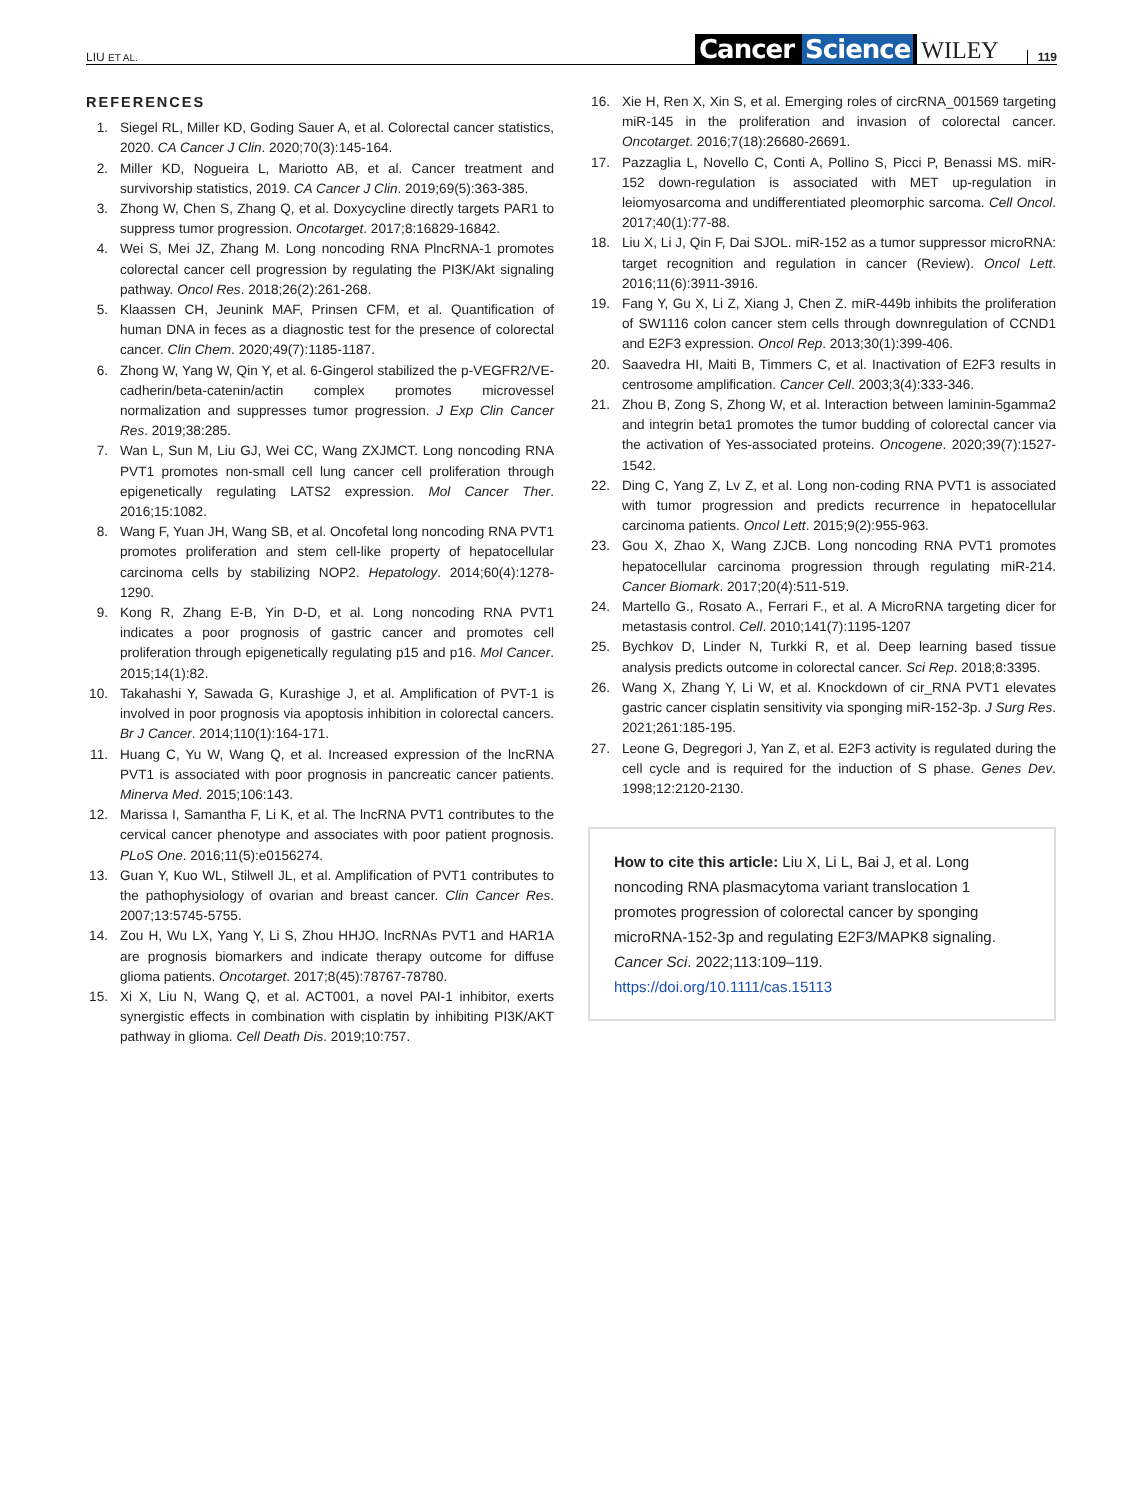LIU ET AL. Cancer Science WILEY 119
REFERENCES
1. Siegel RL, Miller KD, Goding Sauer A, et al. Colorectal cancer statistics, 2020. CA Cancer J Clin. 2020;70(3):145-164.
2. Miller KD, Nogueira L, Mariotto AB, et al. Cancer treatment and survivorship statistics, 2019. CA Cancer J Clin. 2019;69(5):363-385.
3. Zhong W, Chen S, Zhang Q, et al. Doxycycline directly targets PAR1 to suppress tumor progression. Oncotarget. 2017;8:16829-16842.
4. Wei S, Mei JZ, Zhang M. Long noncoding RNA PlncRNA-1 promotes colorectal cancer cell progression by regulating the PI3K/Akt signaling pathway. Oncol Res. 2018;26(2):261-268.
5. Klaassen CH, Jeunink MAF, Prinsen CFM, et al. Quantification of human DNA in feces as a diagnostic test for the presence of colorectal cancer. Clin Chem. 2020;49(7):1185-1187.
6. Zhong W, Yang W, Qin Y, et al. 6-Gingerol stabilized the p-VEGFR2/VE-cadherin/beta-catenin/actin complex promotes microvessel normalization and suppresses tumor progression. J Exp Clin Cancer Res. 2019;38:285.
7. Wan L, Sun M, Liu GJ, Wei CC, Wang ZXJMCT. Long noncoding RNA PVT1 promotes non-small cell lung cancer cell proliferation through epigenetically regulating LATS2 expression. Mol Cancer Ther. 2016;15:1082.
8. Wang F, Yuan JH, Wang SB, et al. Oncofetal long noncoding RNA PVT1 promotes proliferation and stem cell-like property of hepatocellular carcinoma cells by stabilizing NOP2. Hepatology. 2014;60(4):1278-1290.
9. Kong R, Zhang E-B, Yin D-D, et al. Long noncoding RNA PVT1 indicates a poor prognosis of gastric cancer and promotes cell proliferation through epigenetically regulating p15 and p16. Mol Cancer. 2015;14(1):82.
10. Takahashi Y, Sawada G, Kurashige J, et al. Amplification of PVT-1 is involved in poor prognosis via apoptosis inhibition in colorectal cancers. Br J Cancer. 2014;110(1):164-171.
11. Huang C, Yu W, Wang Q, et al. Increased expression of the lncRNA PVT1 is associated with poor prognosis in pancreatic cancer patients. Minerva Med. 2015;106:143.
12. Marissa I, Samantha F, Li K, et al. The lncRNA PVT1 contributes to the cervical cancer phenotype and associates with poor patient prognosis. PLoS One. 2016;11(5):e0156274.
13. Guan Y, Kuo WL, Stilwell JL, et al. Amplification of PVT1 contributes to the pathophysiology of ovarian and breast cancer. Clin Cancer Res. 2007;13:5745-5755.
14. Zou H, Wu LX, Yang Y, Li S, Zhou HHJO. lncRNAs PVT1 and HAR1A are prognosis biomarkers and indicate therapy outcome for diffuse glioma patients. Oncotarget. 2017;8(45):78767-78780.
15. Xi X, Liu N, Wang Q, et al. ACT001, a novel PAI-1 inhibitor, exerts synergistic effects in combination with cisplatin by inhibiting PI3K/AKT pathway in glioma. Cell Death Dis. 2019;10:757.
16. Xie H, Ren X, Xin S, et al. Emerging roles of circRNA_001569 targeting miR-145 in the proliferation and invasion of colorectal cancer. Oncotarget. 2016;7(18):26680-26691.
17. Pazzaglia L, Novello C, Conti A, Pollino S, Picci P, Benassi MS. miR-152 down-regulation is associated with MET up-regulation in leiomyosarcoma and undifferentiated pleomorphic sarcoma. Cell Oncol. 2017;40(1):77-88.
18. Liu X, Li J, Qin F, Dai SJOL. miR-152 as a tumor suppressor microRNA: target recognition and regulation in cancer (Review). Oncol Lett. 2016;11(6):3911-3916.
19. Fang Y, Gu X, Li Z, Xiang J, Chen Z. miR-449b inhibits the proliferation of SW1116 colon cancer stem cells through downregulation of CCND1 and E2F3 expression. Oncol Rep. 2013;30(1):399-406.
20. Saavedra HI, Maiti B, Timmers C, et al. Inactivation of E2F3 results in centrosome amplification. Cancer Cell. 2003;3(4):333-346.
21. Zhou B, Zong S, Zhong W, et al. Interaction between laminin-5gamma2 and integrin beta1 promotes the tumor budding of colorectal cancer via the activation of Yes-associated proteins. Oncogene. 2020;39(7):1527-1542.
22. Ding C, Yang Z, Lv Z, et al. Long non-coding RNA PVT1 is associated with tumor progression and predicts recurrence in hepatocellular carcinoma patients. Oncol Lett. 2015;9(2):955-963.
23. Gou X, Zhao X, Wang ZJCB. Long noncoding RNA PVT1 promotes hepatocellular carcinoma progression through regulating miR-214. Cancer Biomark. 2017;20(4):511-519.
24. Martello G., Rosato A., Ferrari F., et al. A MicroRNA targeting dicer for metastasis control. Cell. 2010;141(7):1195-1207
25. Bychkov D, Linder N, Turkki R, et al. Deep learning based tissue analysis predicts outcome in colorectal cancer. Sci Rep. 2018;8:3395.
26. Wang X, Zhang Y, Li W, et al. Knockdown of cir_RNA PVT1 elevates gastric cancer cisplatin sensitivity via sponging miR-152-3p. J Surg Res. 2021;261:185-195.
27. Leone G, Degregori J, Yan Z, et al. E2F3 activity is regulated during the cell cycle and is required for the induction of S phase. Genes Dev. 1998;12:2120-2130.
How to cite this article: Liu X, Li L, Bai J, et al. Long noncoding RNA plasmacytoma variant translocation 1 promotes progression of colorectal cancer by sponging microRNA-152-3p and regulating E2F3/MAPK8 signaling. Cancer Sci. 2022;113:109–119. https://doi.org/10.1111/cas.15113